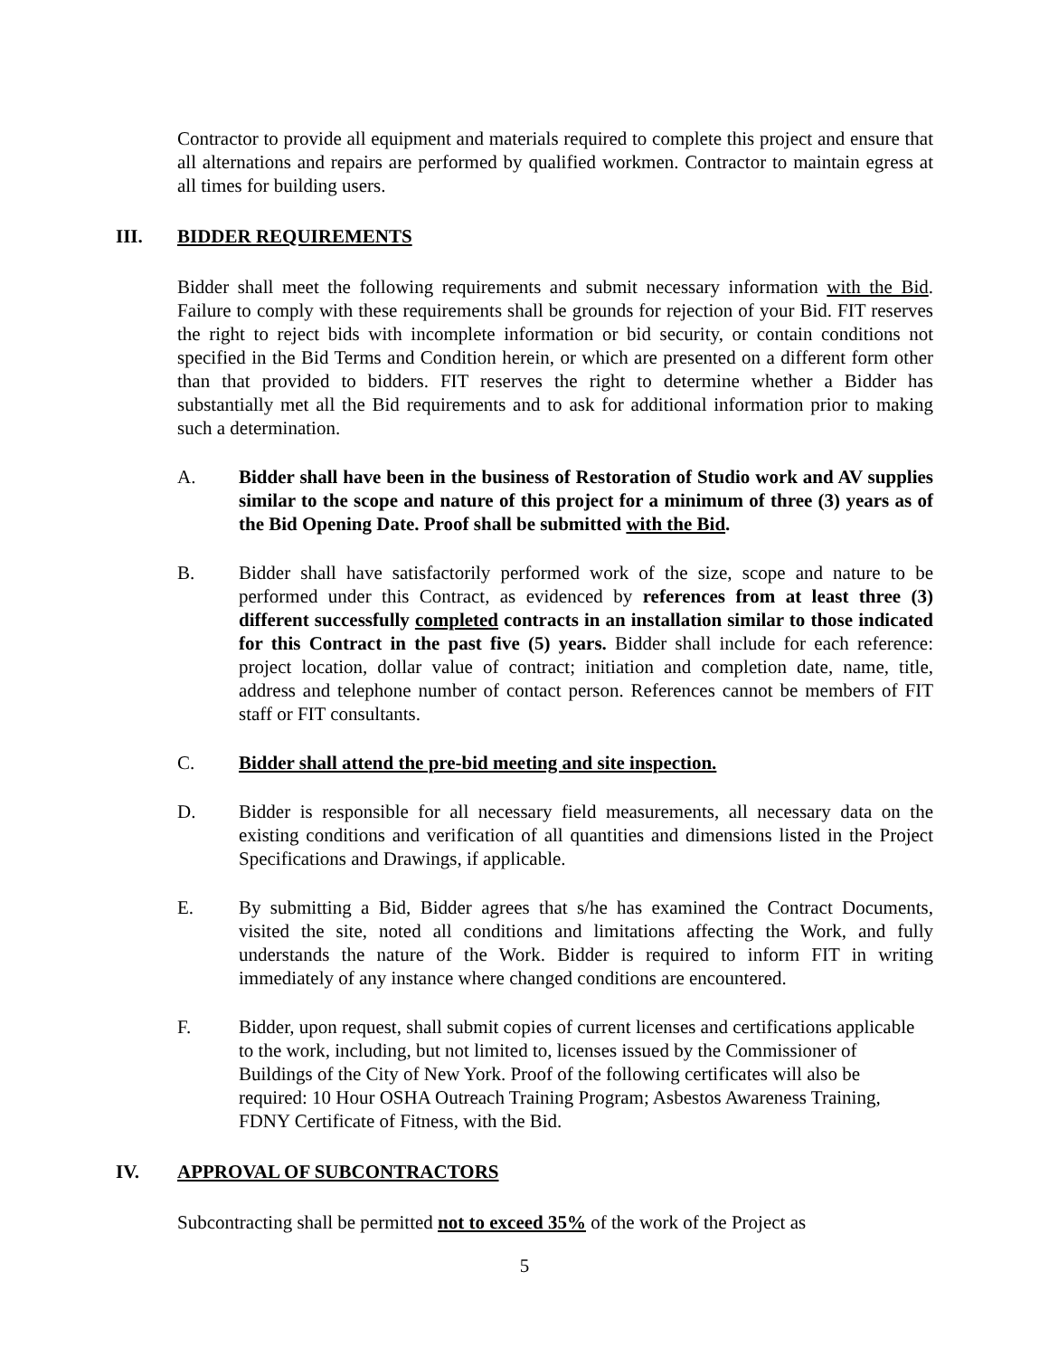Contractor to provide all equipment and materials required to complete this project and ensure that all alternations and repairs are performed by qualified workmen. Contractor to maintain egress at all times for building users.
III. BIDDER REQUIREMENTS
Bidder shall meet the following requirements and submit necessary information with the Bid. Failure to comply with these requirements shall be grounds for rejection of your Bid. FIT reserves the right to reject bids with incomplete information or bid security, or contain conditions not specified in the Bid Terms and Condition herein, or which are presented on a different form other than that provided to bidders. FIT reserves the right to determine whether a Bidder has substantially met all the Bid requirements and to ask for additional information prior to making such a determination.
A. Bidder shall have been in the business of Restoration of Studio work and AV supplies similar to the scope and nature of this project for a minimum of three (3) years as of the Bid Opening Date. Proof shall be submitted with the Bid.
B. Bidder shall have satisfactorily performed work of the size, scope and nature to be performed under this Contract, as evidenced by references from at least three (3) different successfully completed contracts in an installation similar to those indicated for this Contract in the past five (5) years. Bidder shall include for each reference: project location, dollar value of contract; initiation and completion date, name, title, address and telephone number of contact person. References cannot be members of FIT staff or FIT consultants.
C. Bidder shall attend the pre-bid meeting and site inspection.
D. Bidder is responsible for all necessary field measurements, all necessary data on the existing conditions and verification of all quantities and dimensions listed in the Project Specifications and Drawings, if applicable.
E. By submitting a Bid, Bidder agrees that s/he has examined the Contract Documents, visited the site, noted all conditions and limitations affecting the Work, and fully understands the nature of the Work. Bidder is required to inform FIT in writing immediately of any instance where changed conditions are encountered.
F. Bidder, upon request, shall submit copies of current licenses and certifications applicable to the work, including, but not limited to, licenses issued by the Commissioner of Buildings of the City of New York. Proof of the following certificates will also be required: 10 Hour OSHA Outreach Training Program; Asbestos Awareness Training, FDNY Certificate of Fitness, with the Bid.
IV. APPROVAL OF SUBCONTRACTORS
Subcontracting shall be permitted not to exceed 35% of the work of the Project as
5